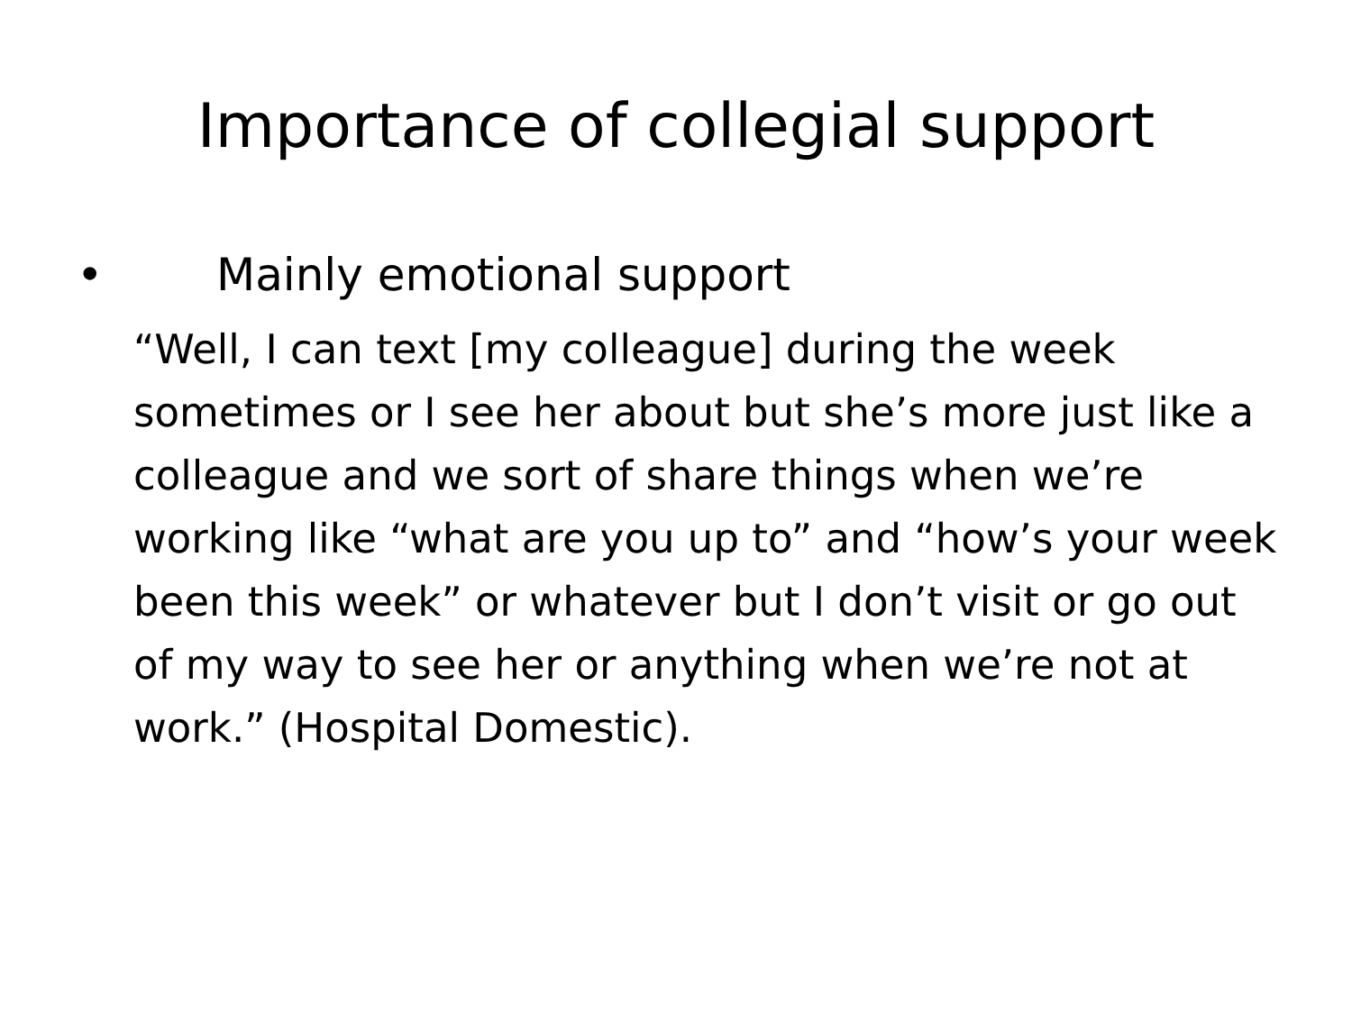Importance of collegial support
• Mainly emotional support
“Well, I can text [my colleague] during the week sometimes or I see her about but she’s more just like a colleague and we sort of share things when we’re working like “what are you up to” and “how’s your week been this week” or whatever but I don’t visit or go out of my way to see her or anything when we’re not at work.” (Hospital Domestic).